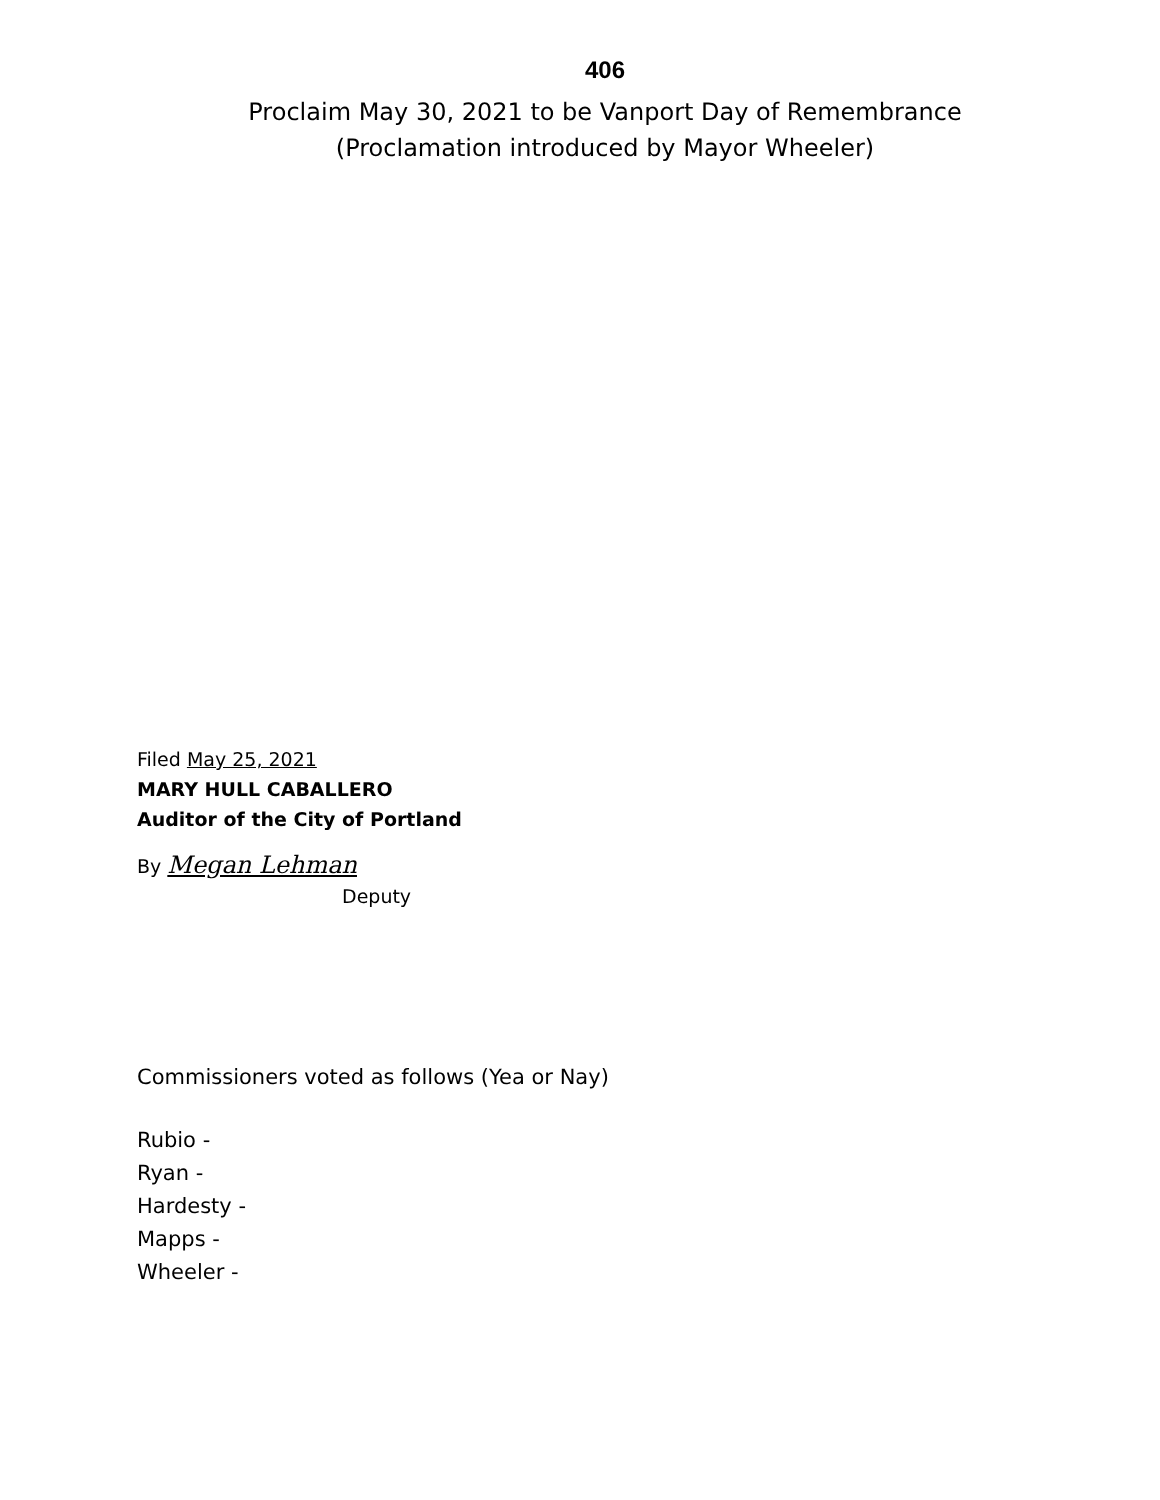406
Proclaim May 30, 2021 to be Vanport Day of Remembrance
(Proclamation introduced by Mayor Wheeler)
Filed May 25, 2021
MARY HULL CABALLERO
Auditor of the City of Portland
By Megan Lehman
Deputy
Commissioners voted as follows (Yea or Nay)
Rubio -
Ryan -
Hardesty -
Mapps -
Wheeler -